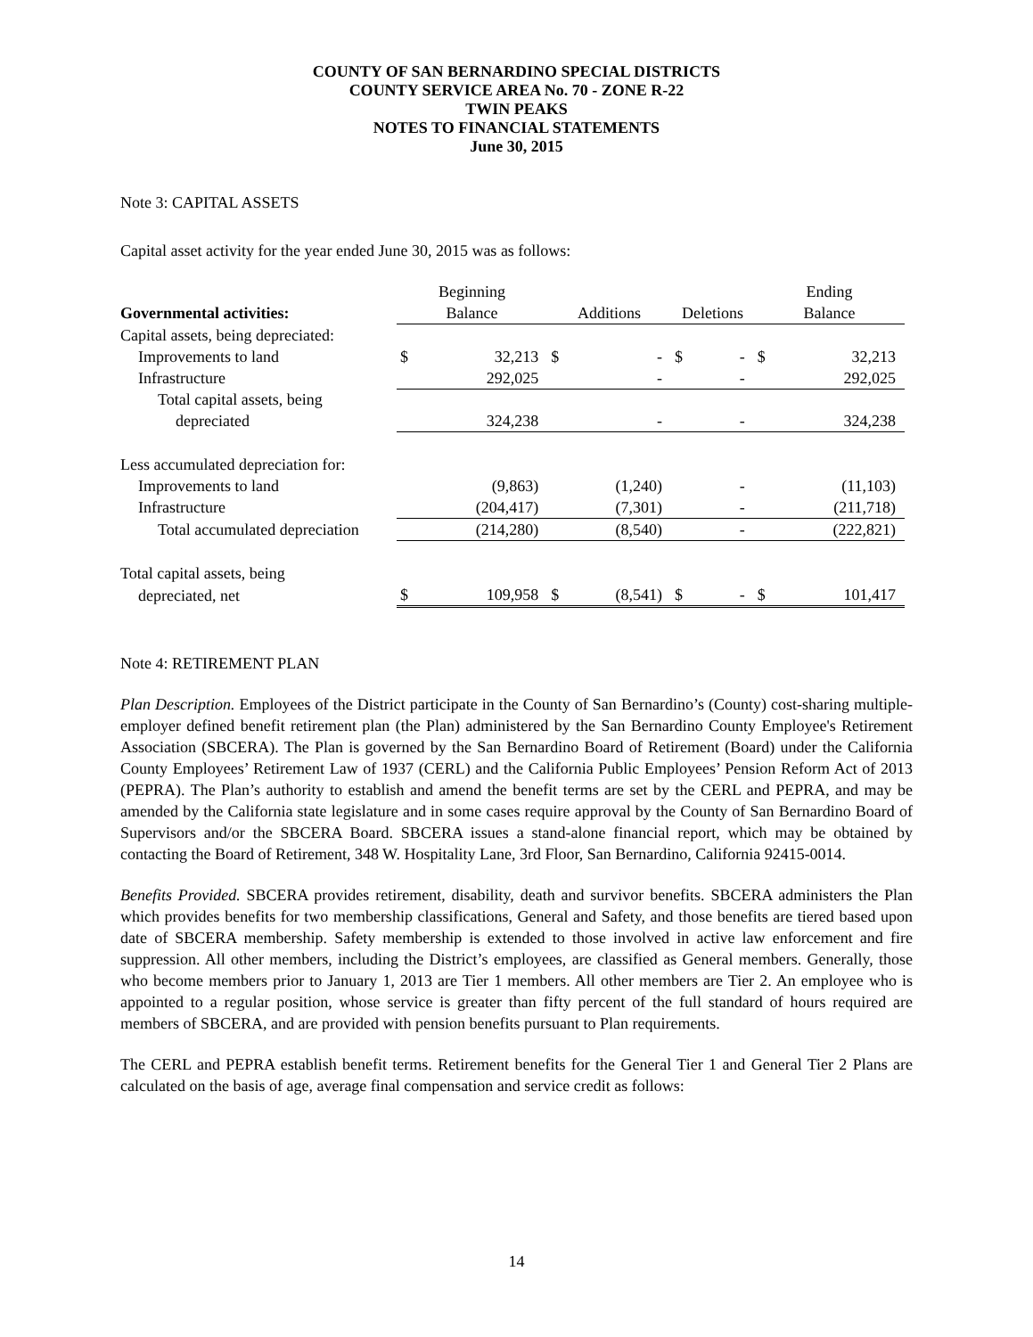COUNTY OF SAN BERNARDINO SPECIAL DISTRICTS
COUNTY SERVICE AREA No. 70 - ZONE R-22
TWIN PEAKS
NOTES TO FINANCIAL STATEMENTS
June 30, 2015
Note 3: CAPITAL ASSETS
Capital asset activity for the year ended June 30, 2015 was as follows:
| | Beginning | | | | | | Ending | |
| --- | --- | --- | --- | --- | --- | --- | --- | --- |
| Governmental activities: | Balance | | Additions | | Deletions | | Balance | |
| Capital assets, being depreciated: | | | | | | | | |
| Improvements to land | $ | 32,213 | $ | - | $ | - | $ | 32,213 |
| Infrastructure | | 292,025 | | - | | - | | 292,025 |
| Total capital assets, being | | | | | | | | |
| depreciated | | 324,238 | | - | | - | | 324,238 |
| Less accumulated depreciation for: | | | | | | | | |
| Improvements to land | | (9,863) | | (1,240) | | - | | (11,103) |
| Infrastructure | | (204,417) | | (7,301) | | - | | (211,718) |
| Total accumulated depreciation | | (214,280) | | (8,540) | | - | | (222,821) |
| Total capital assets, being | | | | | | | | |
| depreciated, net | $ | 109,958 | $ | (8,541) | $ | - | $ | 101,417 |
Note 4: RETIREMENT PLAN
Plan Description. Employees of the District participate in the County of San Bernardino’s (County) cost-sharing multiple-employer defined benefit retirement plan (the Plan) administered by the San Bernardino County Employee's Retirement Association (SBCERA). The Plan is governed by the San Bernardino Board of Retirement (Board) under the California County Employees’ Retirement Law of 1937 (CERL) and the California Public Employees’ Pension Reform Act of 2013 (PEPRA). The Plan’s authority to establish and amend the benefit terms are set by the CERL and PEPRA, and may be amended by the California state legislature and in some cases require approval by the County of San Bernardino Board of Supervisors and/or the SBCERA Board. SBCERA issues a stand-alone financial report, which may be obtained by contacting the Board of Retirement, 348 W. Hospitality Lane, 3rd Floor, San Bernardino, California 92415-0014.
Benefits Provided. SBCERA provides retirement, disability, death and survivor benefits. SBCERA administers the Plan which provides benefits for two membership classifications, General and Safety, and those benefits are tiered based upon date of SBCERA membership. Safety membership is extended to those involved in active law enforcement and fire suppression. All other members, including the District’s employees, are classified as General members. Generally, those who become members prior to January 1, 2013 are Tier 1 members. All other members are Tier 2. An employee who is appointed to a regular position, whose service is greater than fifty percent of the full standard of hours required are members of SBCERA, and are provided with pension benefits pursuant to Plan requirements.
The CERL and PEPRA establish benefit terms. Retirement benefits for the General Tier 1 and General Tier 2 Plans are calculated on the basis of age, average final compensation and service credit as follows:
14